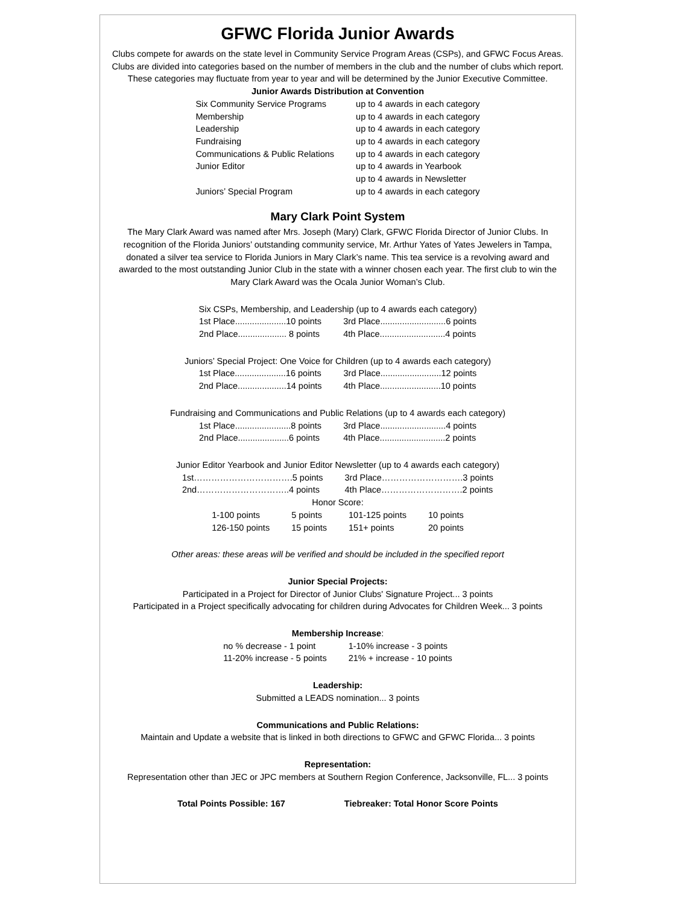GFWC Florida Junior Awards
Clubs compete for awards on the state level in Community Service Program Areas (CSPs), and GFWC Focus Areas. Clubs are divided into categories based on the number of members in the club and the number of clubs which report. These categories may fluctuate from year to year and will be determined by the Junior Executive Committee.
Junior Awards Distribution at Convention
| Six Community Service Programs | up to 4 awards in each category |
| Membership | up to 4 awards in each category |
| Leadership | up to 4 awards in each category |
| Fundraising | up to 4 awards in each category |
| Communications & Public Relations | up to 4 awards in each category |
| Junior Editor | up to 4 awards in Yearbook |
| | up to 4 awards in Newsletter |
| Juniors’ Special Program | up to 4 awards in each category |
Mary Clark Point System
The Mary Clark Award was named after Mrs. Joseph (Mary) Clark, GFWC Florida Director of Junior Clubs. In recognition of the Florida Juniors’ outstanding community service, Mr. Arthur Yates of Yates Jewelers in Tampa, donated a silver tea service to Florida Juniors in Mary Clark’s name. This tea service is a revolving award and awarded to the most outstanding Junior Club in the state with a winner chosen each year. The first club to win the Mary Clark Award was the Ocala Junior Woman’s Club.
Six CSPs, Membership, and Leadership (up to 4 awards each category)
| 1st Place.....................10 points | 3rd Place...........................6 points |
| 2nd Place.................... 8 points | 4th Place...........................4 points |
Juniors’ Special Project: One Voice for Children (up to 4 awards each category)
| 1st Place.....................16 points | 3rd Place.........................12 points |
| 2nd Place....................14 points | 4th Place.........................10 points |
Fundraising and Communications and Public Relations (up to 4 awards each category)
| 1st Place.......................8 points | 3rd Place...........................4 points |
| 2nd Place.....................6 points | 4th Place...........................2 points |
Junior Editor Yearbook and Junior Editor Newsletter (up to 4 awards each category)
| 1st…………………………….5 points | 3rd Place……………………….3 points |
| 2nd…………………………..4 points | 4th Place……………………….2 points |
Honor Score:
| 1-100 points | 5 points | 101-125 points | 10 points |
| 126-150 points | 15 points | 151+ points | 20 points |
Other areas: these areas will be verified and should be included in the specified report
Junior Special Projects:
Participated in a Project for Director of Junior Clubs' Signature Project... 3 points
Participated in a Project specifically advocating for children during Advocates for Children Week... 3 points
Membership Increase:
| no % decrease - 1 point | 1-10% increase - 3 points |
| 11-20% increase - 5 points | 21% + increase - 10 points |
Leadership:
Submitted a LEADS nomination... 3 points
Communications and Public Relations:
Maintain and Update a website that is linked in both directions to GFWC and GFWC Florida... 3 points
Representation:
Representation other than JEC or JPC members at Southern Region Conference, Jacksonville, FL... 3 points
| Total Points Possible: 167 | Tiebreaker: Total Honor Score Points |